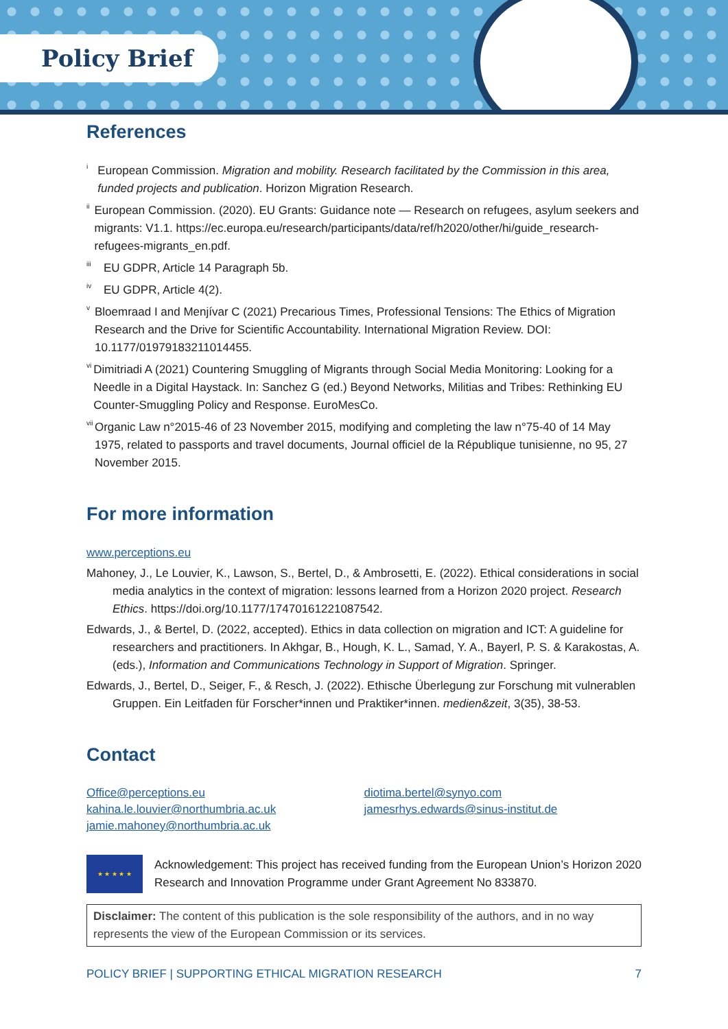Policy Brief
References
<sup>i</sup>
European Commission. Migration and mobility. Research facilitated by the Commission in this area, funded projects and publication. Horizon Migration Research.
<sup>ii</sup>
European Commission. (2020). EU Grants: Guidance note — Research on refugees, asylum seekers and migrants: V1.1. https://ec.europa.eu/research/participants/data/ref/h2020/other/hi/guide_research-refugees-migrants_en.pdf.
<sup>iii</sup>
EU GDPR, Article 14 Paragraph 5b.
<sup>iv</sup>
EU GDPR, Article 4(2).
<sup>v</sup>
Bloemraad I and Menjívar C (2021) Precarious Times, Professional Tensions: The Ethics of Migration Research and the Drive for Scientific Accountability. International Migration Review. DOI: 10.1177/01979183211014455.
<sup>vi</sup>
Dimitriadi A (2021) Countering Smuggling of Migrants through Social Media Monitoring: Looking for a Needle in a Digital Haystack. In: Sanchez G (ed.) Beyond Networks, Militias and Tribes: Rethinking EU Counter-Smuggling Policy and Response. EuroMesCo.
<sup>vii</sup>
Organic Law n°2015-46 of 23 November 2015, modifying and completing the law n°75-40 of 14 May 1975, related to passports and travel documents, Journal officiel de la République tunisienne, no 95, 27 November 2015.
For more information
www.perceptions.eu
Mahoney, J., Le Louvier, K., Lawson, S., Bertel, D., & Ambrosetti, E. (2022). Ethical considerations in social media analytics in the context of migration: lessons learned from a Horizon 2020 project. Research Ethics. https://doi.org/10.1177/17470161221087542.
Edwards, J., & Bertel, D. (2022, accepted). Ethics in data collection on migration and ICT: A guideline for researchers and practitioners. In Akhgar, B., Hough, K. L., Samad, Y. A., Bayerl, P. S. & Karakostas, A. (eds.), Information and Communications Technology in Support of Migration. Springer.
Edwards, J., Bertel, D., Seiger, F., & Resch, J. (2022). Ethische Überlegung zur Forschung mit vulnerablen Gruppen. Ein Leitfaden für Forscher*innen und Praktiker*innen. medien&zeit, 3(35), 38-53.
Contact
Office@perceptions.eu
kahina.le.louvier@northumbria.ac.uk
jamie.mahoney@northumbria.ac.uk
diotima.bertel@synyo.com
jamesrhys.edwards@sinus-institut.de
★ ★ ★ ★ ★
Acknowledgement: This project has received funding from the European Union’s Horizon 2020 Research and Innovation Programme under Grant Agreement No 833870.
Disclaimer: The content of this publication is the sole responsibility of the authors, and in no way represents the view of the European Commission or its services.
POLICY BRIEF | SUPPORTING ETHICAL MIGRATION RESEARCH 7